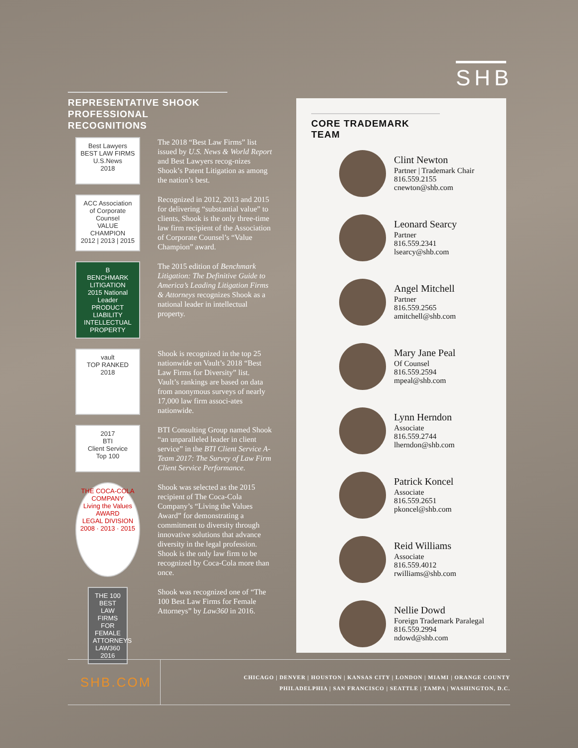SHB
REPRESENTATIVE SHOOK PROFESSIONAL RECOGNITIONS
Best Lawyers
BEST LAW FIRMS
U.S.News
2018
The 2018 “Best Law Firms” list issued by U.S. News & World Report and Best Lawyers recog-nizes Shook’s Patent Litigation as among the nation’s best.
ACC Association of Corporate Counsel
VALUE CHAMPION
2012 | 2013 | 2015
Recognized in 2012, 2013 and 2015 for delivering “substantial value” to clients, Shook is the only three-time law firm recipient of the Association of Corporate Counsel’s “Value Champion” award.
B
BENCHMARK LITIGATION
2015 National Leader
PRODUCT LIABILITY
INTELLECTUAL PROPERTY
The 2015 edition of Benchmark Litigation: The Definitive Guide to America’s Leading Litigation Firms & Attorneys recognizes Shook as a national leader in intellectual property.
vault
TOP RANKED
2018
Shook is recognized in the top 25 nationwide on Vault’s 2018 “Best Law Firms for Diversity” list. Vault’s rankings are based on data from anonymous surveys of nearly 17,000 law firm associ-ates nationwide.
2017
BTI
Client Service
Top 100
BTI Consulting Group named Shook “an unparalleled leader in client service” in the BTI Client Service A-Team 2017: The Survey of Law Firm Client Service Performance.
THE COCA-COLA COMPANY
Living the Values
AWARD
LEGAL DIVISION
2008 · 2013 · 2015
Shook was selected as the 2015 recipient of The Coca-Cola Company’s “Living the Values Award” for demonstrating a commitment to diversity through innovative solutions that advance diversity in the legal profession. Shook is the only law firm to be recognized by Coca-Cola more than once.
THE 100 BEST LAW FIRMS FOR FEMALE ATTORNEYS
LAW360
2016
Shook was recognized one of “The 100 Best Law Firms for Female Attorneys” by Law360 in 2016.
CORE TRADEMARK TEAM
Clint Newton
Partner | Trademark Chair
816.559.2155
cnewton@shb.com
Leonard Searcy
Partner
816.559.2341
lsearcy@shb.com
Angel Mitchell
Partner
816.559.2565
amitchell@shb.com
Mary Jane Peal
Of Counsel
816.559.2594
mpeal@shb.com
Lynn Herndon
Associate
816.559.2744
lherndon@shb.com
Patrick Koncel
Associate
816.559.2651
pkoncel@shb.com
Reid Williams
Associate
816.559.4012
rwilliams@shb.com
Nellie Dowd
Foreign Trademark Paralegal
816.559.2994
ndowd@shb.com
SHB.COM
CHICAGO | DENVER | HOUSTON | KANSAS CITY | LONDON | MIAMI | ORANGE COUNTY
PHILADELPHIA | SAN FRANCISCO | SEATTLE | TAMPA | WASHINGTON, D.C.